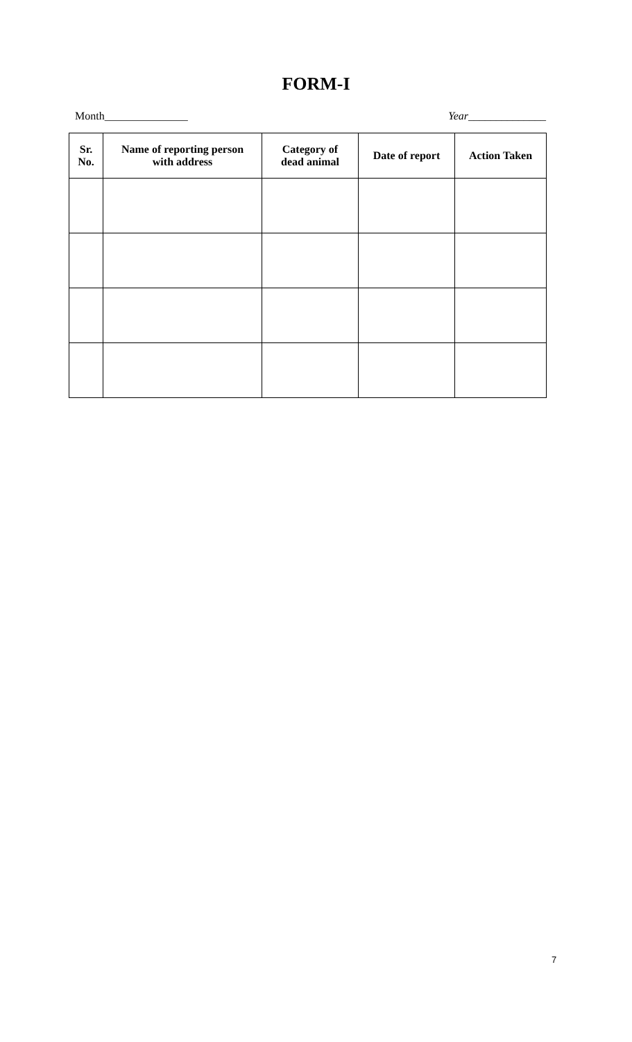FORM-I
Month_______________ Year______________
| Sr. No. | Name of reporting person with address | Category of dead animal | Date of report | Action Taken |
| --- | --- | --- | --- | --- |
7